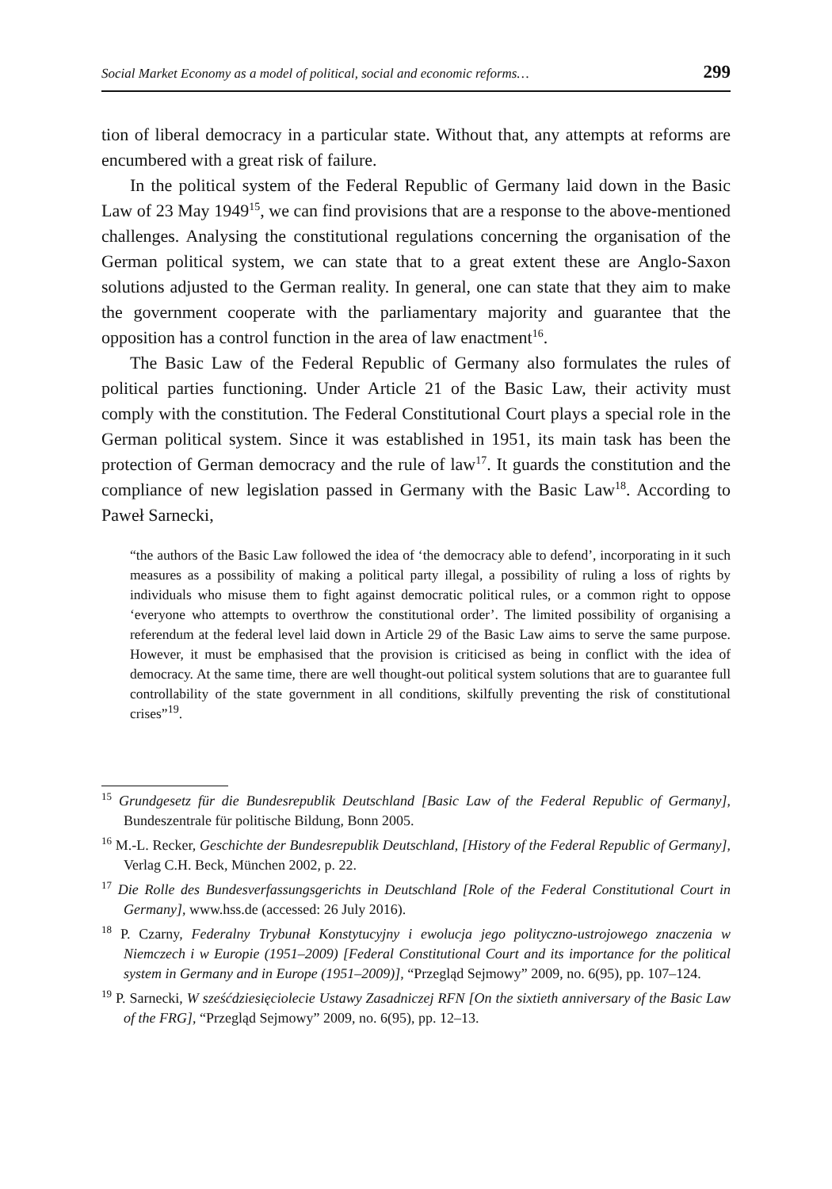Social Market Economy as a model of political, social and economic reforms… 299
tion of liberal democracy in a particular state. Without that, any attempts at reforms are encumbered with a great risk of failure.
In the political system of the Federal Republic of Germany laid down in the Basic Law of 23 May 1949<sup>15</sup>, we can find provisions that are a response to the above-mentioned challenges. Analysing the constitutional regulations concerning the organisation of the German political system, we can state that to a great extent these are Anglo-Saxon solutions adjusted to the German reality. In general, one can state that they aim to make the government cooperate with the parliamentary majority and guarantee that the opposition has a control function in the area of law enactment<sup>16</sup>.
The Basic Law of the Federal Republic of Germany also formulates the rules of political parties functioning. Under Article 21 of the Basic Law, their activity must comply with the constitution. The Federal Constitutional Court plays a special role in the German political system. Since it was established in 1951, its main task has been the protection of German democracy and the rule of law<sup>17</sup>. It guards the constitution and the compliance of new legislation passed in Germany with the Basic Law<sup>18</sup>. According to Paweł Sarnecki,
“the authors of the Basic Law followed the idea of ‘the democracy able to defend’, incorporating in it such measures as a possibility of making a political party illegal, a possibility of ruling a loss of rights by individuals who misuse them to fight against democratic political rules, or a common right to oppose ‘everyone who attempts to overthrow the constitutional order’. The limited possibility of organising a referendum at the federal level laid down in Article 29 of the Basic Law aims to serve the same purpose. However, it must be emphasised that the provision is criticised as being in conflict with the idea of democracy. At the same time, there are well thought-out political system solutions that are to guarantee full controllability of the state government in all conditions, skilfully preventing the risk of constitutional crises”<sup>19</sup>.
<sup>15</sup> Grundgesetz für die Bundesrepublik Deutschland [Basic Law of the Federal Republic of Germany], Bundeszentrale für politische Bildung, Bonn 2005.
<sup>16</sup> M.-L. Recker, Geschichte der Bundesrepublik Deutschland, [History of the Federal Republic of Germany], Verlag C.H. Beck, München 2002, p. 22.
<sup>17</sup> Die Rolle des Bundesverfassungsgerichts in Deutschland [Role of the Federal Constitutional Court in Germany], www.hss.de (accessed: 26 July 2016).
<sup>18</sup> P. Czarny, Federalny Trybunał Konstytucyjny i ewolucja jego polityczno-ustrojowego znaczenia w Niemczech i w Europie (1951–2009) [Federal Constitutional Court and its importance for the political system in Germany and in Europe (1951–2009)], “Przegląd Sejmowy” 2009, no. 6(95), pp. 107–124.
<sup>19</sup> P. Sarnecki, W sześćdziesięciolecie Ustawy Zasadniczej RFN [On the sixtieth anniversary of the Basic Law of the FRG], “Przegląd Sejmowy” 2009, no. 6(95), pp. 12–13.